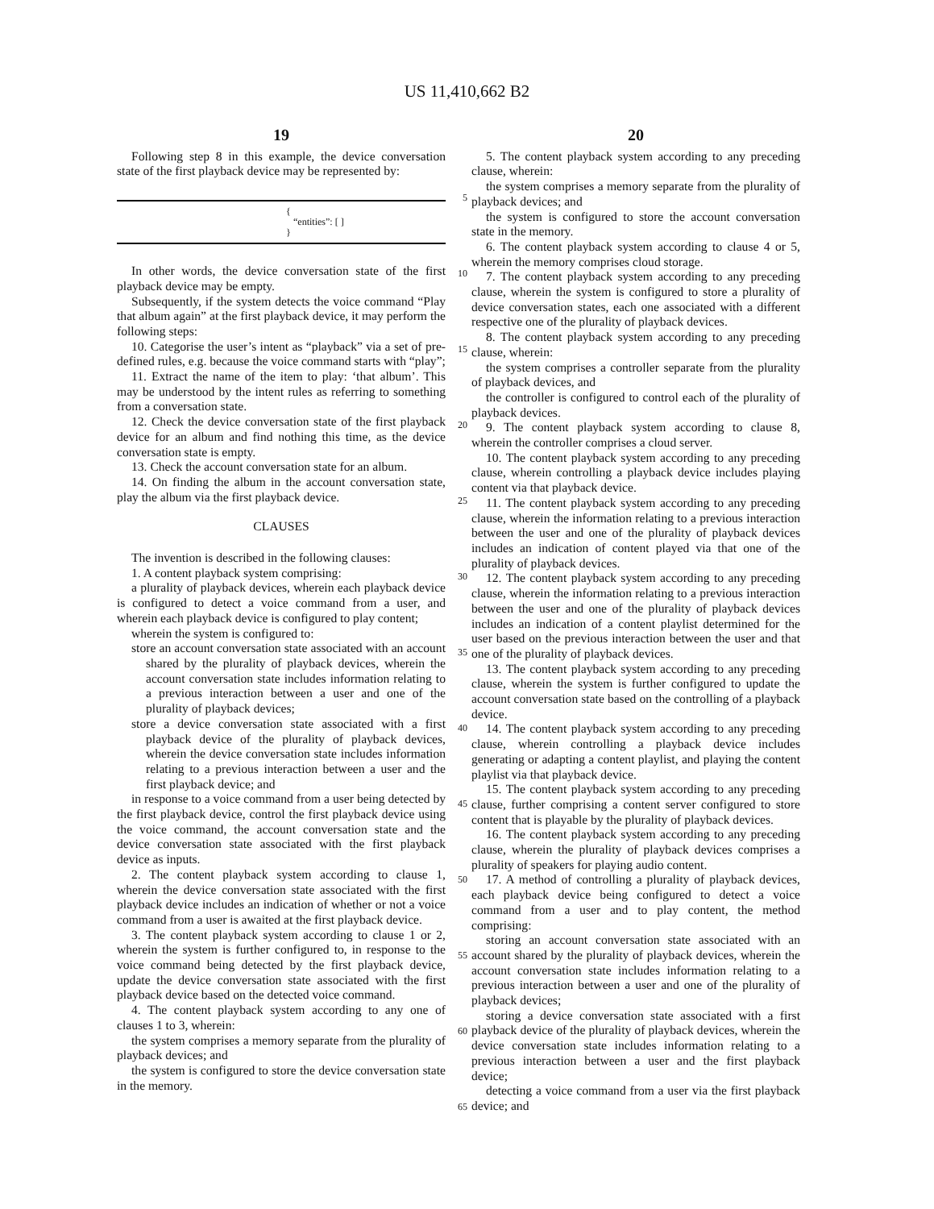US 11,410,662 B2
19
Following step 8 in this example, the device conversation state of the first playback device may be represented by:
{
“entities”: [ ]
}
In other words, the device conversation state of the first playback device may be empty.
Subsequently, if the system detects the voice command “Play that album again” at the first playback device, it may perform the following steps:
10. Categorise the user’s intent as “playback” via a set of pre-defined rules, e.g. because the voice command starts with “play”;
11. Extract the name of the item to play: ‘that album’. This may be understood by the intent rules as referring to something from a conversation state.
12. Check the device conversation state of the first playback device for an album and find nothing this time, as the device conversation state is empty.
13. Check the account conversation state for an album.
14. On finding the album in the account conversation state, play the album via the first playback device.
CLAUSES
The invention is described in the following clauses:
1. A content playback system comprising:
a plurality of playback devices, wherein each playback device is configured to detect a voice command from a user, and wherein each playback device is configured to play content;
wherein the system is configured to:
store an account conversation state associated with an account shared by the plurality of playback devices, wherein the account conversation state includes information relating to a previous interaction between a user and one of the plurality of playback devices;
store a device conversation state associated with a first playback device of the plurality of playback devices, wherein the device conversation state includes information relating to a previous interaction between a user and the first playback device; and
in response to a voice command from a user being detected by the first playback device, control the first playback device using the voice command, the account conversation state and the device conversation state associated with the first playback device as inputs.
2. The content playback system according to clause 1, wherein the device conversation state associated with the first playback device includes an indication of whether or not a voice command from a user is awaited at the first playback device.
3. The content playback system according to clause 1 or 2, wherein the system is further configured to, in response to the voice command being detected by the first playback device, update the device conversation state associated with the first playback device based on the detected voice command.
4. The content playback system according to any one of clauses 1 to 3, wherein:
the system comprises a memory separate from the plurality of playback devices; and
the system is configured to store the device conversation state in the memory.
5
10
15
20
25
30
35
40
45
50
55
60
65
20
5. The content playback system according to any preceding clause, wherein:
the system comprises a memory separate from the plurality of playback devices; and
the system is configured to store the account conversation state in the memory.
6. The content playback system according to clause 4 or 5, wherein the memory comprises cloud storage.
7. The content playback system according to any preceding clause, wherein the system is configured to store a plurality of device conversation states, each one associated with a different respective one of the plurality of playback devices.
8. The content playback system according to any preceding clause, wherein:
the system comprises a controller separate from the plurality of playback devices, and
the controller is configured to control each of the plurality of playback devices.
9. The content playback system according to clause 8, wherein the controller comprises a cloud server.
10. The content playback system according to any preceding clause, wherein controlling a playback device includes playing content via that playback device.
11. The content playback system according to any preceding clause, wherein the information relating to a previous interaction between the user and one of the plurality of playback devices includes an indication of content played via that one of the plurality of playback devices.
12. The content playback system according to any preceding clause, wherein the information relating to a previous interaction between the user and one of the plurality of playback devices includes an indication of a content playlist determined for the user based on the previous interaction between the user and that one of the plurality of playback devices.
13. The content playback system according to any preceding clause, wherein the system is further configured to update the account conversation state based on the controlling of a playback device.
14. The content playback system according to any preceding clause, wherein controlling a playback device includes generating or adapting a content playlist, and playing the content playlist via that playback device.
15. The content playback system according to any preceding clause, further comprising a content server configured to store content that is playable by the plurality of playback devices.
16. The content playback system according to any preceding clause, wherein the plurality of playback devices comprises a plurality of speakers for playing audio content.
17. A method of controlling a plurality of playback devices, each playback device being configured to detect a voice command from a user and to play content, the method comprising:
storing an account conversation state associated with an account shared by the plurality of playback devices, wherein the account conversation state includes information relating to a previous interaction between a user and one of the plurality of playback devices;
storing a device conversation state associated with a first playback device of the plurality of playback devices, wherein the device conversation state includes information relating to a previous interaction between a user and the first playback device;
detecting a voice command from a user via the first playback device; and